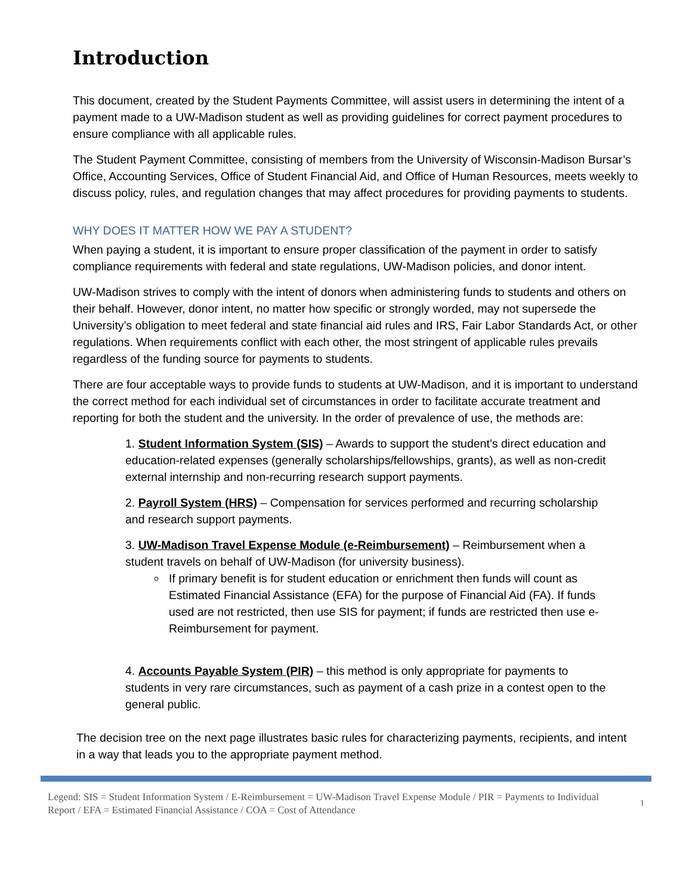Introduction
This document, created by the Student Payments Committee, will assist users in determining the intent of a payment made to a UW-Madison student as well as providing guidelines for correct payment procedures to ensure compliance with all applicable rules.
The Student Payment Committee, consisting of members from the University of Wisconsin-Madison Bursar’s Office, Accounting Services, Office of Student Financial Aid, and Office of Human Resources, meets weekly to discuss policy, rules, and regulation changes that may affect procedures for providing payments to students.
WHY DOES IT MATTER HOW WE PAY A STUDENT?
When paying a student, it is important to ensure proper classification of the payment in order to satisfy compliance requirements with federal and state regulations, UW-Madison policies, and donor intent.
UW-Madison strives to comply with the intent of donors when administering funds to students and others on their behalf. However, donor intent, no matter how specific or strongly worded, may not supersede the University’s obligation to meet federal and state financial aid rules and IRS, Fair Labor Standards Act, or other regulations. When requirements conflict with each other, the most stringent of applicable rules prevails regardless of the funding source for payments to students.
There are four acceptable ways to provide funds to students at UW-Madison, and it is important to understand the correct method for each individual set of circumstances in order to facilitate accurate treatment and reporting for both the student and the university. In the order of prevalence of use, the methods are:
1. Student Information System (SIS) – Awards to support the student’s direct education and education-related expenses (generally scholarships/fellowships, grants), as well as non-credit external internship and non-recurring research support payments.
2. Payroll System (HRS) – Compensation for services performed and recurring scholarship and research support payments.
3. UW-Madison Travel Expense Module (e-Reimbursement) – Reimbursement when a student travels on behalf of UW-Madison (for university business).
If primary benefit is for student education or enrichment then funds will count as Estimated Financial Assistance (EFA) for the purpose of Financial Aid (FA). If funds used are not restricted, then use SIS for payment; if funds are restricted then use e-Reimbursement for payment.
4. Accounts Payable System (PIR) – this method is only appropriate for payments to students in very rare circumstances, such as payment of a cash prize in a contest open to the general public.
The decision tree on the next page illustrates basic rules for characterizing payments, recipients, and intent in a way that leads you to the appropriate payment method.
Legend: SIS = Student Information System / E-Reimbursement = UW-Madison Travel Expense Module / PIR = Payments to Individual Report / EFA = Estimated Financial Assistance / COA = Cost of Attendance
1